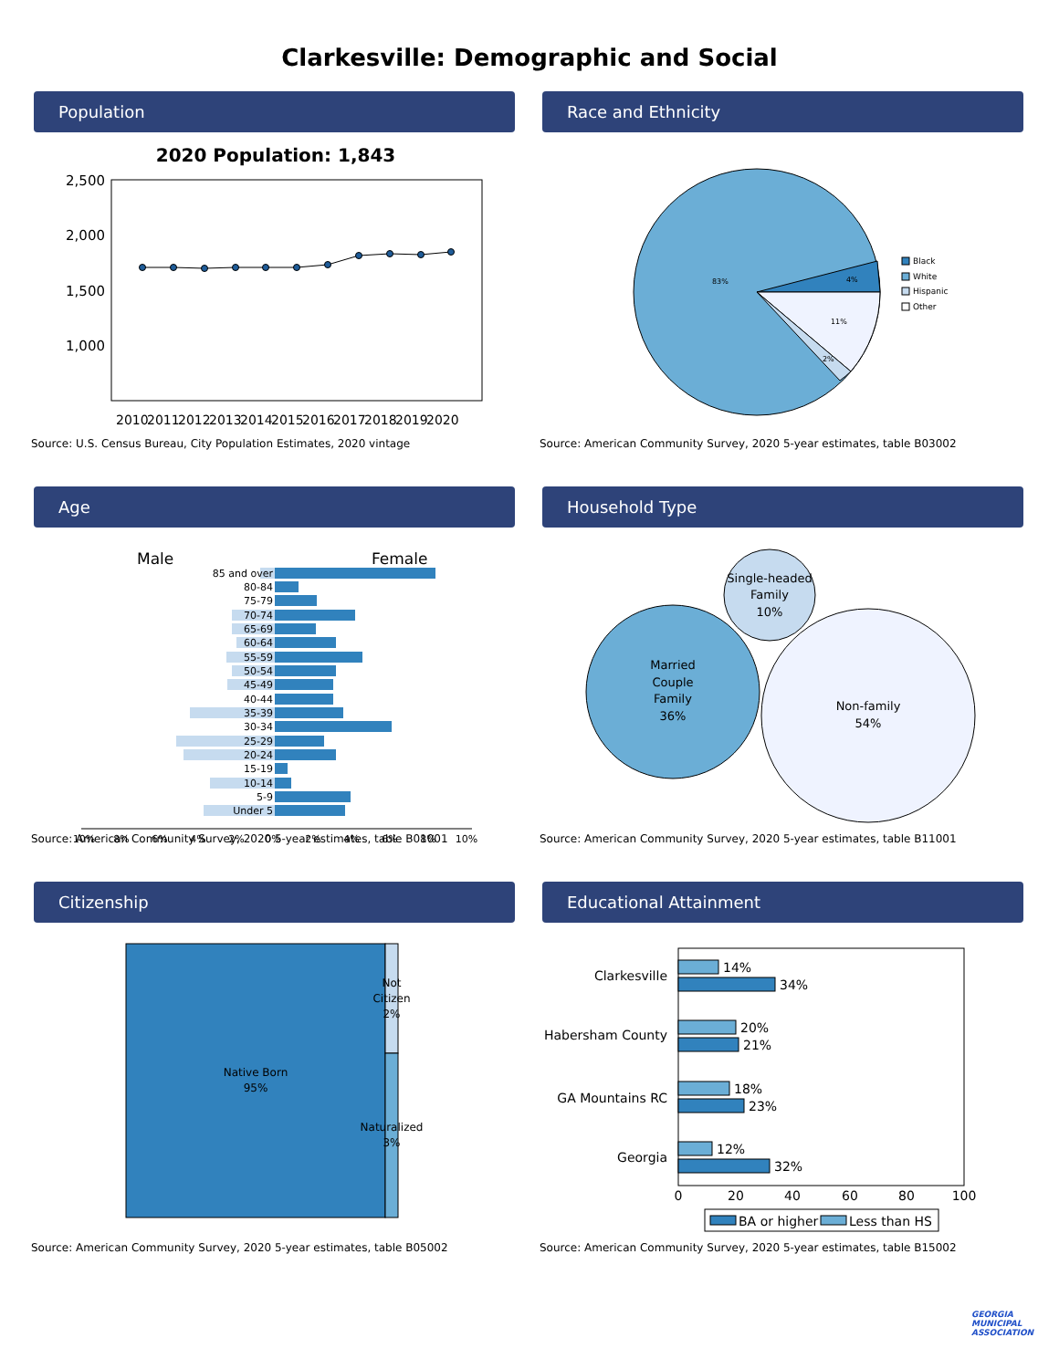Clarkesville: Demographic and Social
Population
2020 Population: 1,843
2,500
2,000
1,500
1,000
2010
2011
2012
2013
2014
2015
2016
2017
2018
2019
2020
Source: U.S. Census Bureau, City Population Estimates, 2020 vintage
Race and Ethnicity
83%
4%
11%
2%
Black
White
Hispanic
Other
Source: American Community Survey, 2020 5-year estimates, table B03002
Age
Male
Female
85 and over
80-84
75-79
70-74
65-69
60-64
55-59
50-54
45-49
40-44
35-39
30-34
25-29
20-24
15-19
10-14
5-9
Under 5
10%
8%
6%
4%
2%
0%
2%
4%
6%
8%
10%
Source: American Community Survey, 2020 5-year estimates, table B01001
Household Type
Married
Couple
Family
36%
Single-headed
Family
10%
Non-family
54%
Source: American Community Survey, 2020 5-year estimates, table B11001
Citizenship
Native Born
95%
Not
Citizen
2%
Naturalized
3%
Source: American Community Survey, 2020 5-year estimates, table B05002
Educational Attainment
Clarkesville
Habersham County
GA Mountains RC
Georgia
14%
34%
20%
21%
18%
23%
12%
32%
0
20
40
60
80
100
BA or higher
Less than HS
Source: American Community Survey, 2020 5-year estimates, table B15002
GEORGIA MUNICIPAL ASSOCIATION